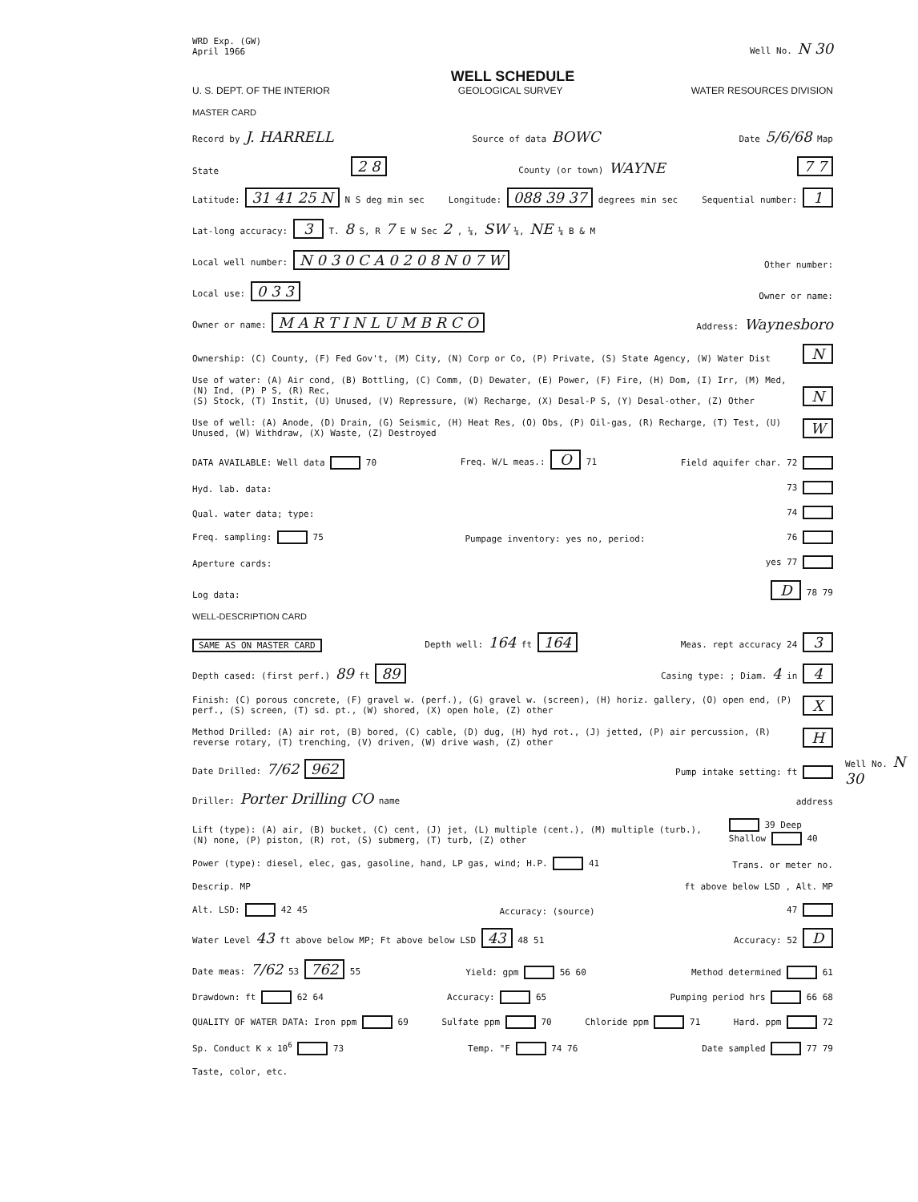WRD Exp. (GW)
April 1966
Well No. N 30
WELL SCHEDULE
U. S. DEPT. OF THE INTERIOR GEOLOGICAL SURVEY WATER RESOURCES DIVISION
MASTER CARD
Record by J. HARRELL Source of data BOWC Date 5/6/68 Map
State 2 8 County (or town) WAYNE 7 7
Latitude: 31 41 25 N N S deg min sec Longitude: 088 39 37 degrees min sec Sequential number: 1
Lat-long accuracy: 3 T. 8 S, R 7 E W Sec 2 , ¼, SW ¼, NE ¼ B & M
Local well number: N 0 3 0 C A 0 2 0 8 N 0 7 W Other number:
Local use: 0 3 3 Owner or name:
Owner or name: M A R T I N L U M B R C O Address: Waynesboro
Ownership: (C) County, (F) Fed Gov't, (M) City, (N) Corp or Co, (P) Private, (S) State Agency, (W) Water Dist N
Use of water: (A) Air cond, (B) Bottling, (C) Comm, (D) Dewater, (E) Power, (F) Fire, (H) Dom, (I) Irr, (M) Med, (N) Ind, (P) P S, (R) Rec,
(S) Stock, (T) Instit, (U) Unused, (V) Repressure, (W) Recharge, (X) Desal-P S, (Y) Desal-other, (Z) Other N
Use of well: (A) Anode, (D) Drain, (G) Seismic, (H) Heat Res, (O) Obs, (P) Oil-gas, (R) Recharge, (T) Test, (U) Unused, (W) Withdraw, (X) Waste, (Z) Destroyed W
DATA AVAILABLE: Well data 70 Freq. W/L meas.: O 71 Field aquifer char. 72
Hyd. lab. data: 73
Qual. water data; type: 74
Freq. sampling: 75 Pumpage inventory: yes no, period: 76
Aperture cards: yes 77
Log data: D 78 79
WELL-DESCRIPTION CARD
SAME AS ON MASTER CARD Depth well: 164 ft 164 Meas. rept accuracy 24 3
Depth cased: (first perf.) 89 ft 89 Casing type: ; Diam. 4 in 4
Finish: (C) porous concrete, (F) gravel w. (perf.), (G) gravel w. (screen), (H) horiz. gallery, (O) open end, (P) perf., (S) screen, (T) sd. pt., (W) shored, (X) open hole, (Z) other X
Method Drilled: (A) air rot, (B) bored, (C) cable, (D) dug, (H) hyd rot., (J) jetted, (P) air percussion, (R) reverse rotary, (T) trenching, (V) driven, (W) drive wash, (Z) other H
Date Drilled: 7/62 962 Pump intake setting: ft
Driller: Porter Drilling CO name address
Lift (type): (A) air, (B) bucket, (C) cent, (J) jet, (L) multiple (cent.), (M) multiple (turb.), (N) none, (P) piston, (R) rot, (S) submerg, (T) turb, (Z) other 39 Deep Shallow 40
Power (type): diesel, elec, gas, gasoline, hand, LP gas, wind; H.P. 41 Trans. or meter no.
Descrip. MP ft above below LSD , Alt. MP
Alt. LSD: 42 45 Accuracy: (source) 47
Water Level 43 ft above below MP; Ft above below LSD 43 48 51 Accuracy: 52 D
Date meas: 7/62 53 762 55 Yield: gpm 56 60 Method determined 61
Drawdown: ft 62 64 Accuracy: 65 Pumping period hrs 66 68
QUALITY OF WATER DATA: Iron ppm 69 Sulfate ppm 70 Chloride ppm 71 Hard. ppm 72
Sp. Conduct K x 10<sup>6</sup> 73 Temp. °F 74 76 Date sampled 77 79
Taste, color, etc.
Well No. N 30